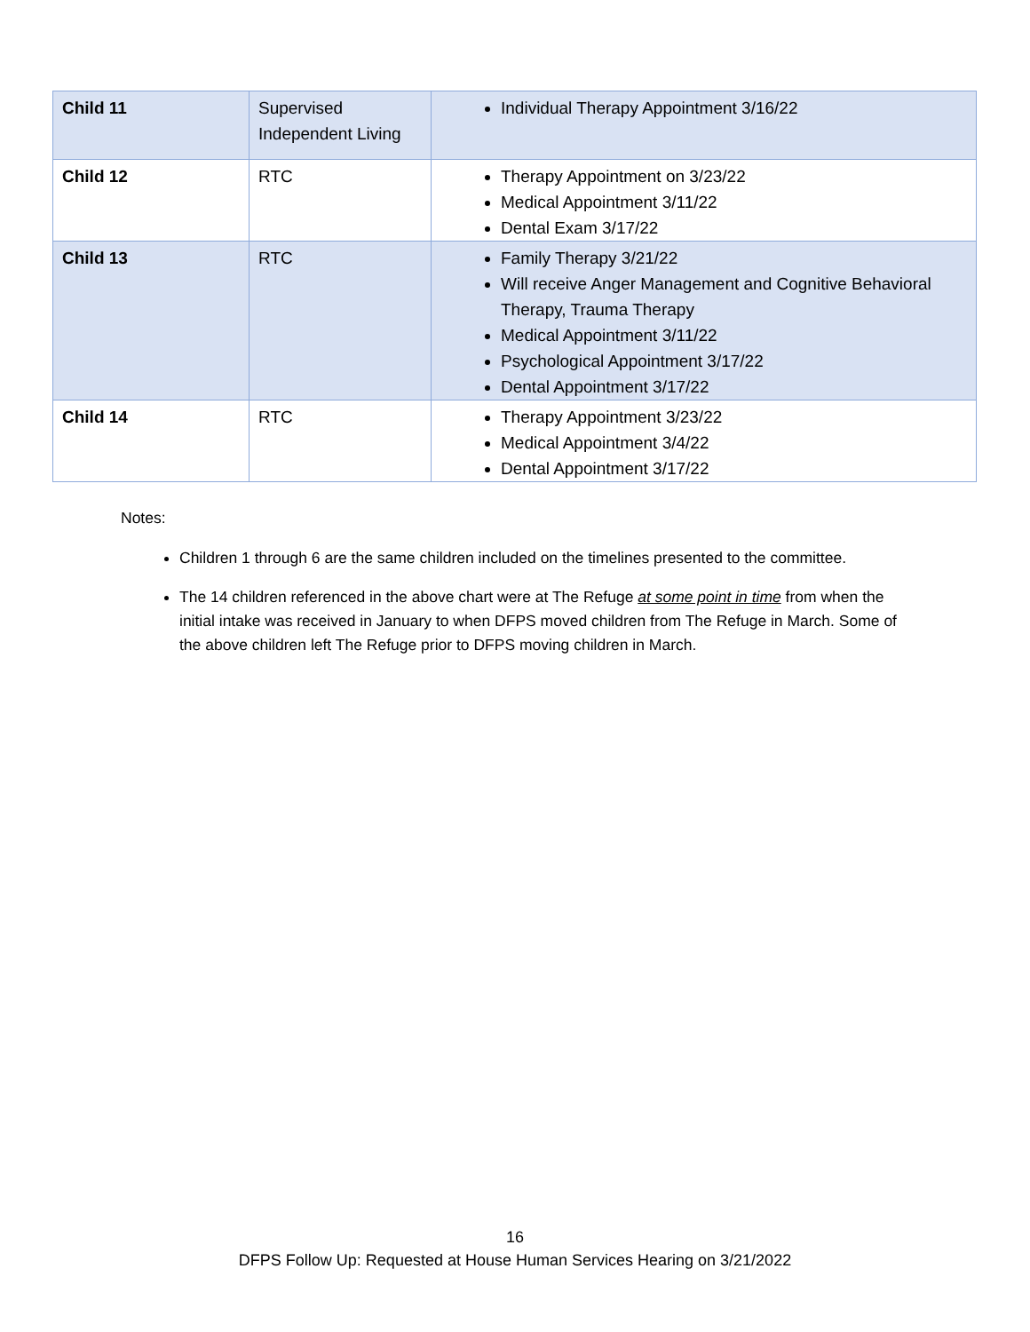| Child 11 | Supervised Independent Living | Individual Therapy Appointment 3/16/22 |
| Child 12 | RTC | Therapy Appointment on 3/23/22 Medical Appointment 3/11/22 Dental Exam 3/17/22 |
| Child 13 | RTC | Family Therapy 3/21/22 Will receive Anger Management and Cognitive Behavioral Therapy, Trauma Therapy Medical Appointment 3/11/22 Psychological Appointment 3/17/22 Dental Appointment 3/17/22 |
| Child 14 | RTC | Therapy Appointment 3/23/22 Medical Appointment 3/4/22 Dental Appointment 3/17/22 |
Notes:
Children 1 through 6 are the same children included on the timelines presented to the committee.
The 14 children referenced in the above chart were at The Refuge at some point in time from when the initial intake was received in January to when DFPS moved children from The Refuge in March. Some of the above children left The Refuge prior to DFPS moving children in March.
16
DFPS Follow Up: Requested at House Human Services Hearing on 3/21/2022